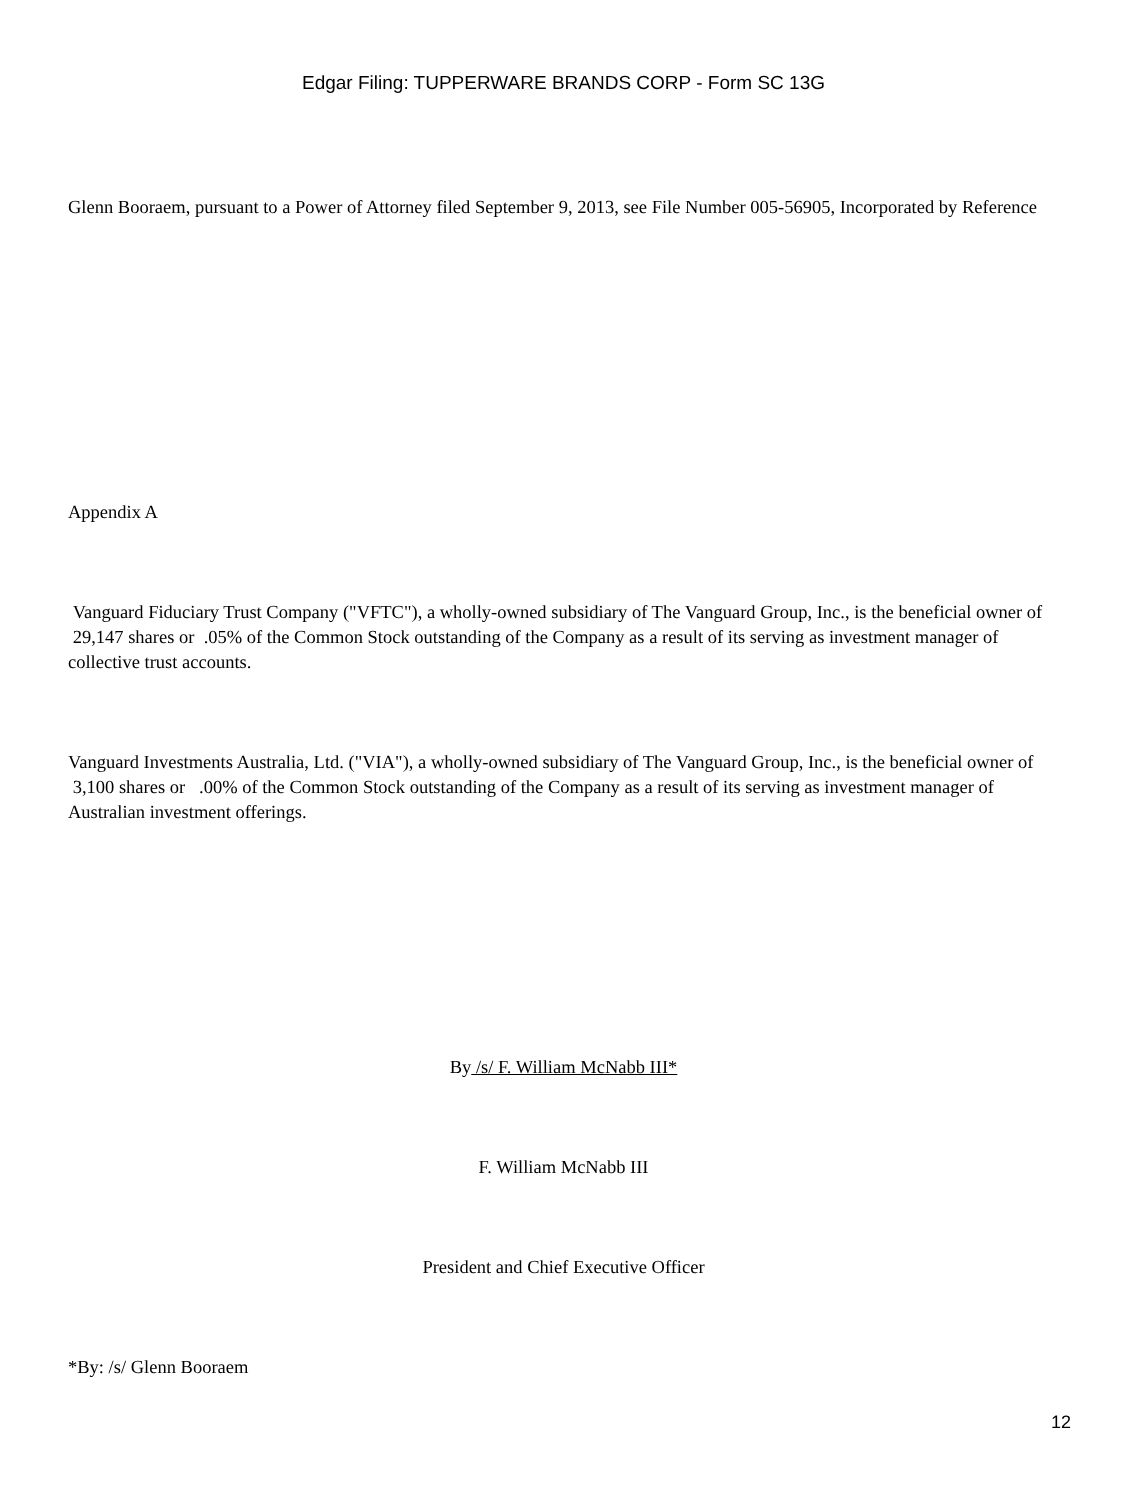Edgar Filing: TUPPERWARE BRANDS CORP - Form SC 13G
Glenn Booraem, pursuant to a Power of Attorney filed September 9, 2013, see File Number 005-56905, Incorporated by Reference
Appendix A
Vanguard Fiduciary Trust Company ("VFTC"), a wholly-owned subsidiary of The Vanguard Group, Inc., is the beneficial owner of 29,147 shares or .05% of the Common Stock outstanding of the Company as a result of its serving as investment manager of collective trust accounts.
Vanguard Investments Australia, Ltd. ("VIA"), a wholly-owned subsidiary of The Vanguard Group, Inc., is the beneficial owner of 3,100 shares or .00% of the Common Stock outstanding of the Company as a result of its serving as investment manager of Australian investment offerings.
By /s/ F. William McNabb III*
F. William McNabb III
President and Chief Executive Officer
*By: /s/ Glenn Booraem
12